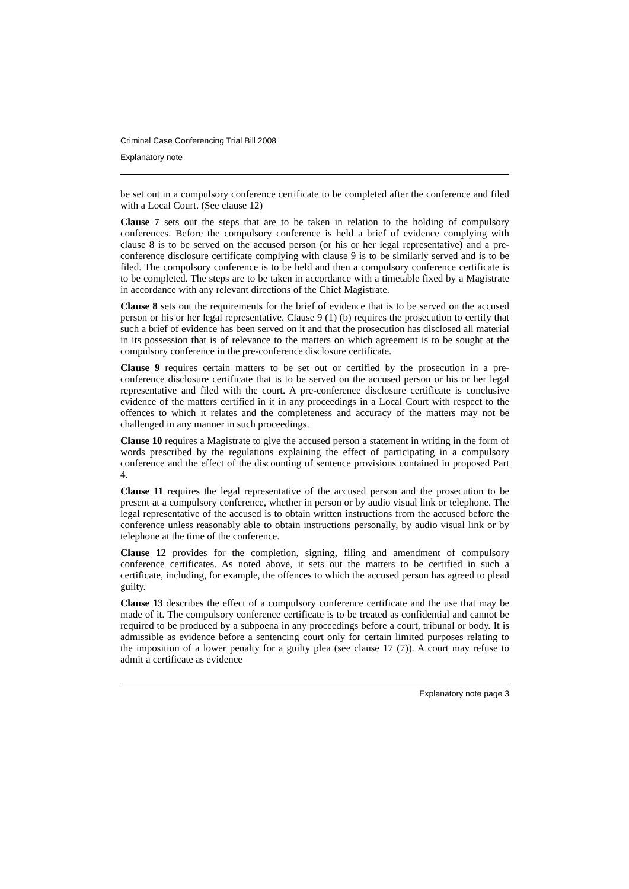Criminal Case Conferencing Trial Bill 2008
Explanatory note
be set out in a compulsory conference certificate to be completed after the conference and filed with a Local Court. (See clause 12)
Clause 7 sets out the steps that are to be taken in relation to the holding of compulsory conferences. Before the compulsory conference is held a brief of evidence complying with clause 8 is to be served on the accused person (or his or her legal representative) and a pre-conference disclosure certificate complying with clause 9 is to be similarly served and is to be filed. The compulsory conference is to be held and then a compulsory conference certificate is to be completed. The steps are to be taken in accordance with a timetable fixed by a Magistrate in accordance with any relevant directions of the Chief Magistrate.
Clause 8 sets out the requirements for the brief of evidence that is to be served on the accused person or his or her legal representative. Clause 9 (1) (b) requires the prosecution to certify that such a brief of evidence has been served on it and that the prosecution has disclosed all material in its possession that is of relevance to the matters on which agreement is to be sought at the compulsory conference in the pre-conference disclosure certificate.
Clause 9 requires certain matters to be set out or certified by the prosecution in a pre-conference disclosure certificate that is to be served on the accused person or his or her legal representative and filed with the court. A pre-conference disclosure certificate is conclusive evidence of the matters certified in it in any proceedings in a Local Court with respect to the offences to which it relates and the completeness and accuracy of the matters may not be challenged in any manner in such proceedings.
Clause 10 requires a Magistrate to give the accused person a statement in writing in the form of words prescribed by the regulations explaining the effect of participating in a compulsory conference and the effect of the discounting of sentence provisions contained in proposed Part 4.
Clause 11 requires the legal representative of the accused person and the prosecution to be present at a compulsory conference, whether in person or by audio visual link or telephone. The legal representative of the accused is to obtain written instructions from the accused before the conference unless reasonably able to obtain instructions personally, by audio visual link or by telephone at the time of the conference.
Clause 12 provides for the completion, signing, filing and amendment of compulsory conference certificates. As noted above, it sets out the matters to be certified in such a certificate, including, for example, the offences to which the accused person has agreed to plead guilty.
Clause 13 describes the effect of a compulsory conference certificate and the use that may be made of it. The compulsory conference certificate is to be treated as confidential and cannot be required to be produced by a subpoena in any proceedings before a court, tribunal or body. It is admissible as evidence before a sentencing court only for certain limited purposes relating to the imposition of a lower penalty for a guilty plea (see clause 17 (7)). A court may refuse to admit a certificate as evidence
Explanatory note page 3